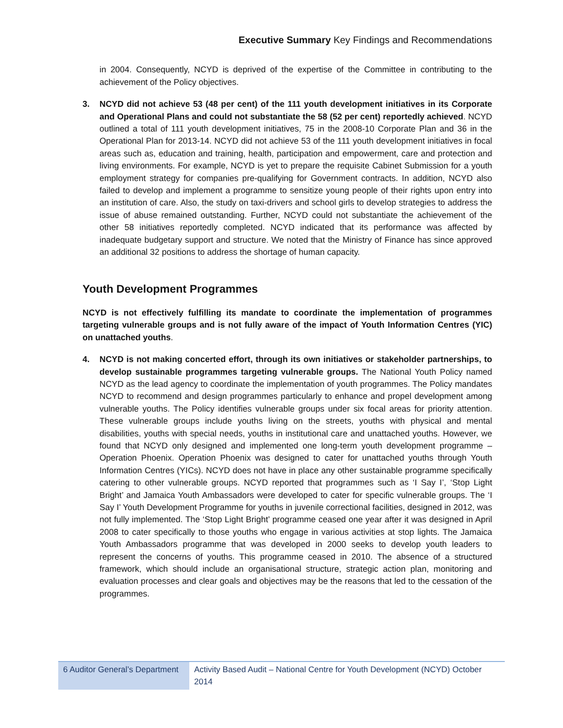Executive Summary Key Findings and Recommendations
in 2004. Consequently, NCYD is deprived of the expertise of the Committee in contributing to the achievement of the Policy objectives.
3. NCYD did not achieve 53 (48 per cent) of the 111 youth development initiatives in its Corporate and Operational Plans and could not substantiate the 58 (52 per cent) reportedly achieved. NCYD outlined a total of 111 youth development initiatives, 75 in the 2008-10 Corporate Plan and 36 in the Operational Plan for 2013-14. NCYD did not achieve 53 of the 111 youth development initiatives in focal areas such as, education and training, health, participation and empowerment, care and protection and living environments. For example, NCYD is yet to prepare the requisite Cabinet Submission for a youth employment strategy for companies pre-qualifying for Government contracts. In addition, NCYD also failed to develop and implement a programme to sensitize young people of their rights upon entry into an institution of care. Also, the study on taxi-drivers and school girls to develop strategies to address the issue of abuse remained outstanding. Further, NCYD could not substantiate the achievement of the other 58 initiatives reportedly completed. NCYD indicated that its performance was affected by inadequate budgetary support and structure. We noted that the Ministry of Finance has since approved an additional 32 positions to address the shortage of human capacity.
Youth Development Programmes
NCYD is not effectively fulfilling its mandate to coordinate the implementation of programmes targeting vulnerable groups and is not fully aware of the impact of Youth Information Centres (YIC) on unattached youths.
4. NCYD is not making concerted effort, through its own initiatives or stakeholder partnerships, to develop sustainable programmes targeting vulnerable groups. The National Youth Policy named NCYD as the lead agency to coordinate the implementation of youth programmes. The Policy mandates NCYD to recommend and design programmes particularly to enhance and propel development among vulnerable youths. The Policy identifies vulnerable groups under six focal areas for priority attention. These vulnerable groups include youths living on the streets, youths with physical and mental disabilities, youths with special needs, youths in institutional care and unattached youths. However, we found that NCYD only designed and implemented one long-term youth development programme – Operation Phoenix. Operation Phoenix was designed to cater for unattached youths through Youth Information Centres (YICs). NCYD does not have in place any other sustainable programme specifically catering to other vulnerable groups. NCYD reported that programmes such as ‘I Say I’, ‘Stop Light Bright’ and Jamaica Youth Ambassadors were developed to cater for specific vulnerable groups. The ‘I Say I’ Youth Development Programme for youths in juvenile correctional facilities, designed in 2012, was not fully implemented. The ‘Stop Light Bright’ programme ceased one year after it was designed in April 2008 to cater specifically to those youths who engage in various activities at stop lights. The Jamaica Youth Ambassadors programme that was developed in 2000 seeks to develop youth leaders to represent the concerns of youths. This programme ceased in 2010. The absence of a structured framework, which should include an organisational structure, strategic action plan, monitoring and evaluation processes and clear goals and objectives may be the reasons that led to the cessation of the programmes.
6 Auditor General’s Department
Activity Based Audit – National Centre for Youth Development (NCYD) October 2014